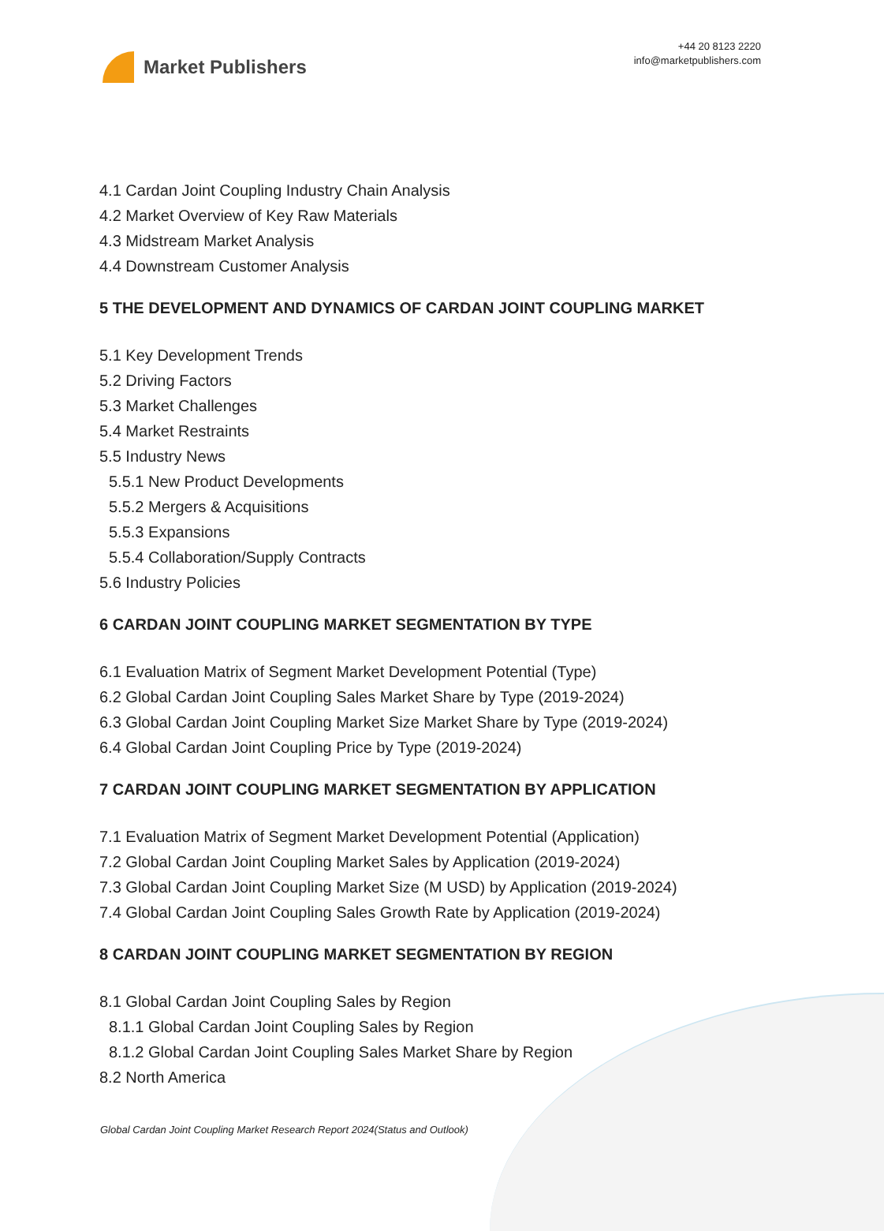Market Publishers
+44 20 8123 2220
info@marketpublishers.com
4.1 Cardan Joint Coupling Industry Chain Analysis
4.2 Market Overview of Key Raw Materials
4.3 Midstream Market Analysis
4.4 Downstream Customer Analysis
5 THE DEVELOPMENT AND DYNAMICS OF CARDAN JOINT COUPLING MARKET
5.1 Key Development Trends
5.2 Driving Factors
5.3 Market Challenges
5.4 Market Restraints
5.5 Industry News
5.5.1 New Product Developments
5.5.2 Mergers & Acquisitions
5.5.3 Expansions
5.5.4 Collaboration/Supply Contracts
5.6 Industry Policies
6 CARDAN JOINT COUPLING MARKET SEGMENTATION BY TYPE
6.1 Evaluation Matrix of Segment Market Development Potential (Type)
6.2 Global Cardan Joint Coupling Sales Market Share by Type (2019-2024)
6.3 Global Cardan Joint Coupling Market Size Market Share by Type (2019-2024)
6.4 Global Cardan Joint Coupling Price by Type (2019-2024)
7 CARDAN JOINT COUPLING MARKET SEGMENTATION BY APPLICATION
7.1 Evaluation Matrix of Segment Market Development Potential (Application)
7.2 Global Cardan Joint Coupling Market Sales by Application (2019-2024)
7.3 Global Cardan Joint Coupling Market Size (M USD) by Application (2019-2024)
7.4 Global Cardan Joint Coupling Sales Growth Rate by Application (2019-2024)
8 CARDAN JOINT COUPLING MARKET SEGMENTATION BY REGION
8.1 Global Cardan Joint Coupling Sales by Region
8.1.1 Global Cardan Joint Coupling Sales by Region
8.1.2 Global Cardan Joint Coupling Sales Market Share by Region
8.2 North America
Global Cardan Joint Coupling Market Research Report 2024(Status and Outlook)